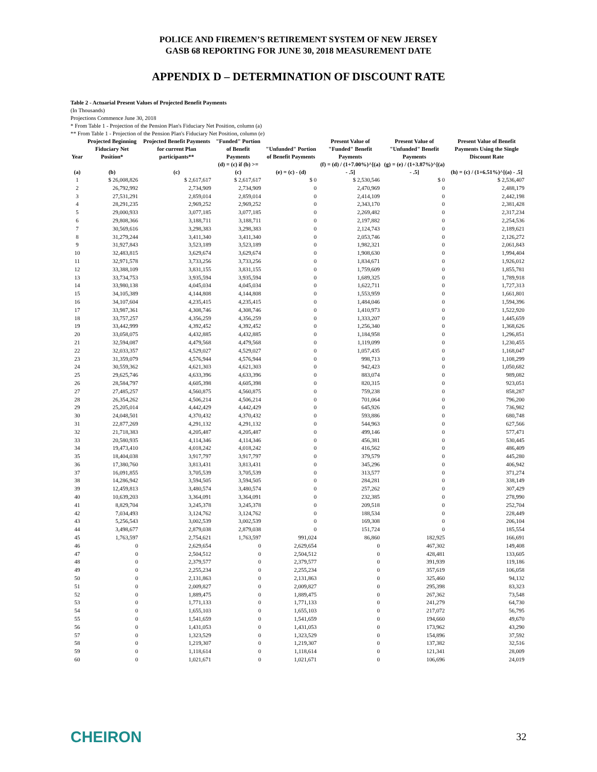POLICE AND FIREMEN’S RETIREMENT SYSTEM OF NEW JERSEY
GASB 68 REPORTING FOR JUNE 30, 2018 MEASUREMENT DATE
APPENDIX D – DETERMINATION OF DISCOUNT RATE
Table 2 - Actuarial Present Values of Projected Benefit Payments
(In Thousands)
Projections Commence June 30, 2018
* From Table 1 - Projection of the Pension Plan's Fiduciary Net Position, column (a)
** From Table 1 - Projection of the Pension Plan's Fiduciary Net Position, column (e)
| Year | Projected Beginning Fiduciary Net Position* | Projected Benefit Payments for current Plan participants** | "Funded" Portion of Benefit Payments | "Unfunded" Portion of Benefit Payments | Present Value of "Funded" Benefit Payments | Present Value of "Unfunded" Benefit Payments | Present Value of Benefit Payments Using the Single Discount Rate |
| --- | --- | --- | --- | --- | --- | --- | --- |
| (a) | (b) | (c) | (d) = (c) if (b) >= (c) | (e) = (c) - (d) | (f) = (d) / (1+7.00%)^[(a) - .5] | (g) = (e) / (1+3.87%)^[(a) - .5] | (h) = (c) / (1+6.51%)^[(a) - .5] |
| 1 | $ 26,008,826 | $ 2,617,617 | $ 2,617,617 | $ 0 | $ 2,530,546 | $ 0 | $ 2,536,407 |
| 2 | 26,792,992 | 2,734,909 | 2,734,909 | 0 | 2,470,969 | 0 | 2,488,179 |
| 3 | 27,531,291 | 2,859,014 | 2,859,014 | 0 | 2,414,109 | 0 | 2,442,198 |
| 4 | 28,291,235 | 2,969,252 | 2,969,252 | 0 | 2,343,170 | 0 | 2,381,428 |
| 5 | 29,000,933 | 3,077,185 | 3,077,185 | 0 | 2,269,482 | 0 | 2,317,234 |
| 6 | 29,808,366 | 3,188,711 | 3,188,711 | 0 | 2,197,882 | 0 | 2,254,536 |
| 7 | 30,569,616 | 3,298,383 | 3,298,383 | 0 | 2,124,743 | 0 | 2,189,621 |
| 8 | 31,279,244 | 3,411,340 | 3,411,340 | 0 | 2,053,746 | 0 | 2,126,272 |
| 9 | 31,927,843 | 3,523,189 | 3,523,189 | 0 | 1,982,321 | 0 | 2,061,843 |
| 10 | 32,483,815 | 3,629,674 | 3,629,674 | 0 | 1,908,630 | 0 | 1,994,404 |
| 11 | 32,971,578 | 3,733,256 | 3,733,256 | 0 | 1,834,671 | 0 | 1,926,012 |
| 12 | 33,388,109 | 3,831,155 | 3,831,155 | 0 | 1,759,609 | 0 | 1,855,781 |
| 13 | 33,734,753 | 3,935,594 | 3,935,594 | 0 | 1,689,325 | 0 | 1,789,918 |
| 14 | 33,980,138 | 4,045,034 | 4,045,034 | 0 | 1,622,711 | 0 | 1,727,313 |
| 15 | 34,105,389 | 4,144,808 | 4,144,808 | 0 | 1,553,959 | 0 | 1,661,801 |
| 16 | 34,107,604 | 4,235,415 | 4,235,415 | 0 | 1,484,046 | 0 | 1,594,396 |
| 17 | 33,987,361 | 4,308,746 | 4,308,746 | 0 | 1,410,973 | 0 | 1,522,920 |
| 18 | 33,757,257 | 4,356,259 | 4,356,259 | 0 | 1,333,207 | 0 | 1,445,659 |
| 19 | 33,442,999 | 4,392,452 | 4,392,452 | 0 | 1,256,340 | 0 | 1,368,626 |
| 20 | 33,058,075 | 4,432,885 | 4,432,885 | 0 | 1,184,958 | 0 | 1,296,851 |
| 21 | 32,594,087 | 4,479,568 | 4,479,568 | 0 | 1,119,099 | 0 | 1,230,455 |
| 22 | 32,033,357 | 4,529,027 | 4,529,027 | 0 | 1,057,435 | 0 | 1,168,047 |
| 23 | 31,359,079 | 4,576,944 | 4,576,944 | 0 | 998,713 | 0 | 1,108,299 |
| 24 | 30,559,362 | 4,621,303 | 4,621,303 | 0 | 942,423 | 0 | 1,050,682 |
| 25 | 29,625,746 | 4,633,396 | 4,633,396 | 0 | 883,074 | 0 | 989,082 |
| 26 | 28,584,797 | 4,605,398 | 4,605,398 | 0 | 820,315 | 0 | 923,051 |
| 27 | 27,485,257 | 4,560,875 | 4,560,875 | 0 | 759,238 | 0 | 858,287 |
| 28 | 26,354,262 | 4,506,214 | 4,506,214 | 0 | 701,064 | 0 | 796,200 |
| 29 | 25,205,014 | 4,442,429 | 4,442,429 | 0 | 645,926 | 0 | 736,982 |
| 30 | 24,048,501 | 4,370,432 | 4,370,432 | 0 | 593,886 | 0 | 680,748 |
| 31 | 22,877,269 | 4,291,132 | 4,291,132 | 0 | 544,963 | 0 | 627,566 |
| 32 | 21,718,383 | 4,205,487 | 4,205,487 | 0 | 499,146 | 0 | 577,471 |
| 33 | 20,580,935 | 4,114,346 | 4,114,346 | 0 | 456,381 | 0 | 530,445 |
| 34 | 19,473,410 | 4,018,242 | 4,018,242 | 0 | 416,562 | 0 | 486,409 |
| 35 | 18,404,038 | 3,917,797 | 3,917,797 | 0 | 379,579 | 0 | 445,280 |
| 36 | 17,380,760 | 3,813,431 | 3,813,431 | 0 | 345,296 | 0 | 406,942 |
| 37 | 16,091,855 | 3,705,539 | 3,705,539 | 0 | 313,577 | 0 | 371,274 |
| 38 | 14,286,942 | 3,594,505 | 3,594,505 | 0 | 284,281 | 0 | 338,149 |
| 39 | 12,459,813 | 3,480,574 | 3,480,574 | 0 | 257,262 | 0 | 307,429 |
| 40 | 10,639,203 | 3,364,091 | 3,364,091 | 0 | 232,385 | 0 | 278,990 |
| 41 | 8,829,704 | 3,245,378 | 3,245,378 | 0 | 209,518 | 0 | 252,704 |
| 42 | 7,034,493 | 3,124,762 | 3,124,762 | 0 | 188,534 | 0 | 228,449 |
| 43 | 5,256,543 | 3,002,539 | 3,002,539 | 0 | 169,308 | 0 | 206,104 |
| 44 | 3,498,677 | 2,879,038 | 2,879,038 | 0 | 151,724 | 0 | 185,554 |
| 45 | 1,763,597 | 2,754,621 | 1,763,597 | 991,024 | 86,860 | 182,925 | 166,691 |
| 46 | 0 | 2,629,654 | 0 | 2,629,654 | 0 | 467,302 | 149,408 |
| 47 | 0 | 2,504,512 | 0 | 2,504,512 | 0 | 428,481 | 133,605 |
| 48 | 0 | 2,379,577 | 0 | 2,379,577 | 0 | 391,939 | 119,186 |
| 49 | 0 | 2,255,234 | 0 | 2,255,234 | 0 | 357,619 | 106,058 |
| 50 | 0 | 2,131,863 | 0 | 2,131,863 | 0 | 325,460 | 94,132 |
| 51 | 0 | 2,009,827 | 0 | 2,009,827 | 0 | 295,398 | 83,323 |
| 52 | 0 | 1,889,475 | 0 | 1,889,475 | 0 | 267,362 | 73,548 |
| 53 | 0 | 1,771,133 | 0 | 1,771,133 | 0 | 241,279 | 64,730 |
| 54 | 0 | 1,655,103 | 0 | 1,655,103 | 0 | 217,072 | 56,795 |
| 55 | 0 | 1,541,659 | 0 | 1,541,659 | 0 | 194,660 | 49,670 |
| 56 | 0 | 1,431,053 | 0 | 1,431,053 | 0 | 173,962 | 43,290 |
| 57 | 0 | 1,323,529 | 0 | 1,323,529 | 0 | 154,896 | 37,592 |
| 58 | 0 | 1,219,307 | 0 | 1,219,307 | 0 | 137,382 | 32,516 |
| 59 | 0 | 1,118,614 | 0 | 1,118,614 | 0 | 121,341 | 28,009 |
| 60 | 0 | 1,021,671 | 0 | 1,021,671 | 0 | 106,696 | 24,019 |
CHEIRON 32